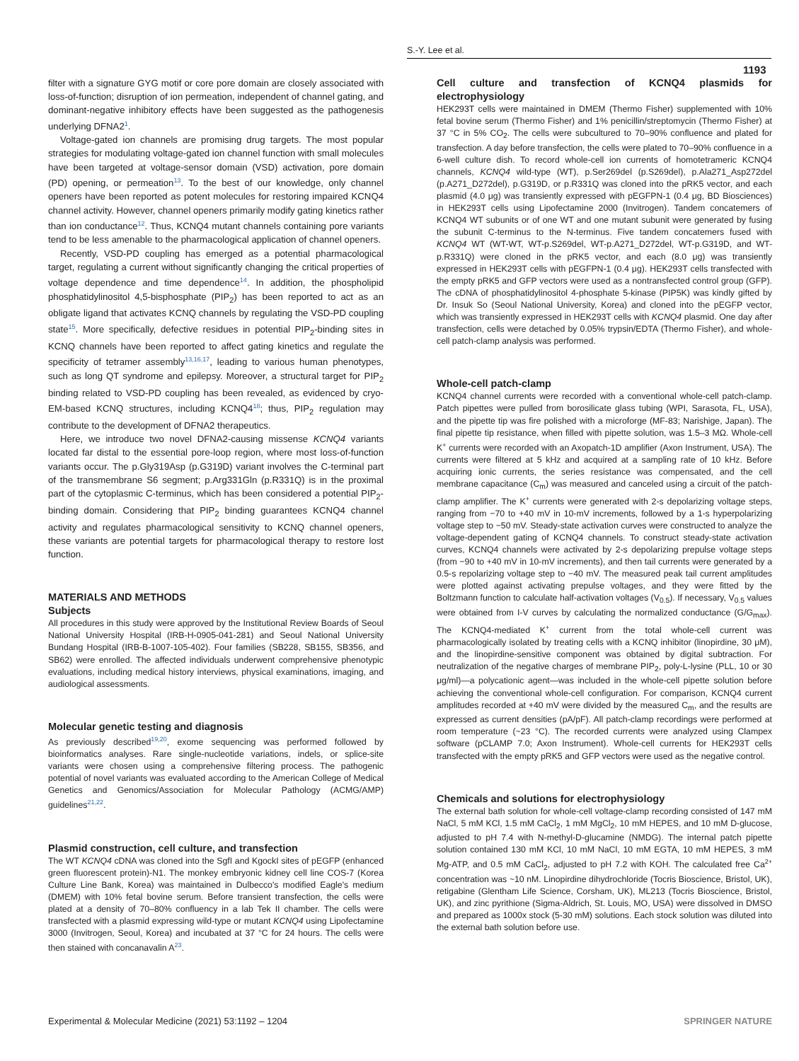S.-Y. Lee et al.
1193
filter with a signature GYG motif or core pore domain are closely associated with loss-of-function; disruption of ion permeation, independent of channel gating, and dominant-negative inhibitory effects have been suggested as the pathogenesis underlying DFNA2<sup>1</sup>.
Voltage-gated ion channels are promising drug targets. The most popular strategies for modulating voltage-gated ion channel function with small molecules have been targeted at voltage-sensor domain (VSD) activation, pore domain (PD) opening, or permeation<sup>13</sup>. To the best of our knowledge, only channel openers have been reported as potent molecules for restoring impaired KCNQ4 channel activity. However, channel openers primarily modify gating kinetics rather than ion conductance<sup>12</sup>. Thus, KCNQ4 mutant channels containing pore variants tend to be less amenable to the pharmacological application of channel openers.
Recently, VSD-PD coupling has emerged as a potential pharmacological target, regulating a current without significantly changing the critical properties of voltage dependence and time dependence<sup>14</sup>. In addition, the phospholipid phosphatidylinositol 4,5-bisphosphate (PIP<sub>2</sub>) has been reported to act as an obligate ligand that activates KCNQ channels by regulating the VSD-PD coupling state<sup>15</sup>. More specifically, defective residues in potential PIP<sub>2</sub>-binding sites in KCNQ channels have been reported to affect gating kinetics and regulate the specificity of tetramer assembly<sup>13,16,17</sup>, leading to various human phenotypes, such as long QT syndrome and epilepsy. Moreover, a structural target for PIP<sub>2</sub> binding related to VSD-PD coupling has been revealed, as evidenced by cryo-EM-based KCNQ structures, including KCNQ4<sup>18</sup>; thus, PIP<sub>2</sub> regulation may contribute to the development of DFNA2 therapeutics.
Here, we introduce two novel DFNA2-causing missense KCNQ4 variants located far distal to the essential pore-loop region, where most loss-of-function variants occur. The p.Gly319Asp (p.G319D) variant involves the C-terminal part of the transmembrane S6 segment; p.Arg331Gln (p.R331Q) is in the proximal part of the cytoplasmic C-terminus, which has been considered a potential PIP<sub>2</sub>-binding domain. Considering that PIP<sub>2</sub> binding guarantees KCNQ4 channel activity and regulates pharmacological sensitivity to KCNQ channel openers, these variants are potential targets for pharmacological therapy to restore lost function.
MATERIALS AND METHODS
Subjects
All procedures in this study were approved by the Institutional Review Boards of Seoul National University Hospital (IRB-H-0905-041-281) and Seoul National University Bundang Hospital (IRB-B-1007-105-402). Four families (SB228, SB155, SB356, and SB62) were enrolled. The affected individuals underwent comprehensive phenotypic evaluations, including medical history interviews, physical examinations, imaging, and audiological assessments.
Molecular genetic testing and diagnosis
As previously described<sup>19,20</sup>, exome sequencing was performed followed by bioinformatics analyses. Rare single-nucleotide variations, indels, or splice-site variants were chosen using a comprehensive filtering process. The pathogenic potential of novel variants was evaluated according to the American College of Medical Genetics and Genomics/Association for Molecular Pathology (ACMG/AMP) guidelines<sup>21,22</sup>.
Plasmid construction, cell culture, and transfection
The WT KCNQ4 cDNA was cloned into the SgfI and KgockI sites of pEGFP (enhanced green fluorescent protein)-N1. The monkey embryonic kidney cell line COS-7 (Korea Culture Line Bank, Korea) was maintained in Dulbecco's modified Eagle's medium (DMEM) with 10% fetal bovine serum. Before transient transfection, the cells were plated at a density of 70–80% confluency in a lab Tek II chamber. The cells were transfected with a plasmid expressing wild-type or mutant KCNQ4 using Lipofectamine 3000 (Invitrogen, Seoul, Korea) and incubated at 37 °C for 24 hours. The cells were then stained with concanavalin A<sup>23</sup>.
Cell culture and transfection of KCNQ4 plasmids for electrophysiology
HEK293T cells were maintained in DMEM (Thermo Fisher) supplemented with 10% fetal bovine serum (Thermo Fisher) and 1% penicillin/streptomycin (Thermo Fisher) at 37 °C in 5% CO<sub>2</sub>. The cells were subcultured to 70–90% confluence and plated for transfection. A day before transfection, the cells were plated to 70–90% confluence in a 6-well culture dish. To record whole-cell ion currents of homotetrameric KCNQ4 channels, KCNQ4 wild-type (WT), p.Ser269del (p.S269del), p.Ala271_Asp272del (p.A271_D272del), p.G319D, or p.R331Q was cloned into the pRK5 vector, and each plasmid (4.0 μg) was transiently expressed with pEGFPN-1 (0.4 μg, BD Biosciences) in HEK293T cells using Lipofectamine 2000 (Invitrogen). Tandem concatemers of KCNQ4 WT subunits or of one WT and one mutant subunit were generated by fusing the subunit C-terminus to the N-terminus. Five tandem concatemers fused with KCNQ4 WT (WT-WT, WT-p.S269del, WT-p.A271_D272del, WT-p.G319D, and WT-p.R331Q) were cloned in the pRK5 vector, and each (8.0 μg) was transiently expressed in HEK293T cells with pEGFPN-1 (0.4 μg). HEK293T cells transfected with the empty pRK5 and GFP vectors were used as a nontransfected control group (GFP). The cDNA of phosphatidylinositol 4-phosphate 5-kinase (PIP5K) was kindly gifted by Dr. Insuk So (Seoul National University, Korea) and cloned into the pEGFP vector, which was transiently expressed in HEK293T cells with KCNQ4 plasmid. One day after transfection, cells were detached by 0.05% trypsin/EDTA (Thermo Fisher), and whole-cell patch-clamp analysis was performed.
Whole-cell patch-clamp
KCNQ4 channel currents were recorded with a conventional whole-cell patch-clamp. Patch pipettes were pulled from borosilicate glass tubing (WPI, Sarasota, FL, USA), and the pipette tip was fire polished with a microforge (MF-83; Narishige, Japan). The final pipette tip resistance, when filled with pipette solution, was 1.5–3 MΩ. Whole-cell K<sup>+</sup> currents were recorded with an Axopatch-1D amplifier (Axon Instrument, USA). The currents were filtered at 5 kHz and acquired at a sampling rate of 10 kHz. Before acquiring ionic currents, the series resistance was compensated, and the cell membrane capacitance (C<sub>m</sub>) was measured and canceled using a circuit of the patch-clamp amplifier. The K<sup>+</sup> currents were generated with 2-s depolarizing voltage steps, ranging from −70 to +40 mV in 10-mV increments, followed by a 1-s hyperpolarizing voltage step to −50 mV. Steady-state activation curves were constructed to analyze the voltage-dependent gating of KCNQ4 channels. To construct steady-state activation curves, KCNQ4 channels were activated by 2-s depolarizing prepulse voltage steps (from −90 to +40 mV in 10-mV increments), and then tail currents were generated by a 0.5-s repolarizing voltage step to −40 mV. The measured peak tail current amplitudes were plotted against activating prepulse voltages, and they were fitted by the Boltzmann function to calculate half-activation voltages (V<sub>0.5</sub>). If necessary, V<sub>0.5</sub> values were obtained from I-V curves by calculating the normalized conductance (G/G<sub>max</sub>). The KCNQ4-mediated K<sup>+</sup> current from the total whole-cell current was pharmacologically isolated by treating cells with a KCNQ inhibitor (linopirdine, 30 μM), and the linopirdine-sensitive component was obtained by digital subtraction. For neutralization of the negative charges of membrane PIP<sub>2</sub>, poly-L-lysine (PLL, 10 or 30 μg/ml)—a polycationic agent—was included in the whole-cell pipette solution before achieving the conventional whole-cell configuration. For comparison, KCNQ4 current amplitudes recorded at +40 mV were divided by the measured C<sub>m</sub>, and the results are expressed as current densities (pA/pF). All patch-clamp recordings were performed at room temperature (~23 °C). The recorded currents were analyzed using Clampex software (pCLAMP 7.0; Axon Instrument). Whole-cell currents for HEK293T cells transfected with the empty pRK5 and GFP vectors were used as the negative control.
Chemicals and solutions for electrophysiology
The external bath solution for whole-cell voltage-clamp recording consisted of 147 mM NaCl, 5 mM KCl, 1.5 mM CaCl<sub>2</sub>, 1 mM MgCl<sub>2</sub>, 10 mM HEPES, and 10 mM D-glucose, adjusted to pH 7.4 with N-methyl-D-glucamine (NMDG). The internal patch pipette solution contained 130 mM KCl, 10 mM NaCl, 10 mM EGTA, 10 mM HEPES, 3 mM Mg-ATP, and 0.5 mM CaCl<sub>2</sub>, adjusted to pH 7.2 with KOH. The calculated free Ca<sup>2+</sup> concentration was ~10 nM. Linopirdine dihydrochloride (Tocris Bioscience, Bristol, UK), retigabine (Glentham Life Science, Corsham, UK), ML213 (Tocris Bioscience, Bristol, UK), and zinc pyrithione (Sigma-Aldrich, St. Louis, MO, USA) were dissolved in DMSO and prepared as 1000x stock (5-30 mM) solutions. Each stock solution was diluted into the external bath solution before use.
Experimental & Molecular Medicine (2021) 53:1192 – 1204 SPRINGER NATURE